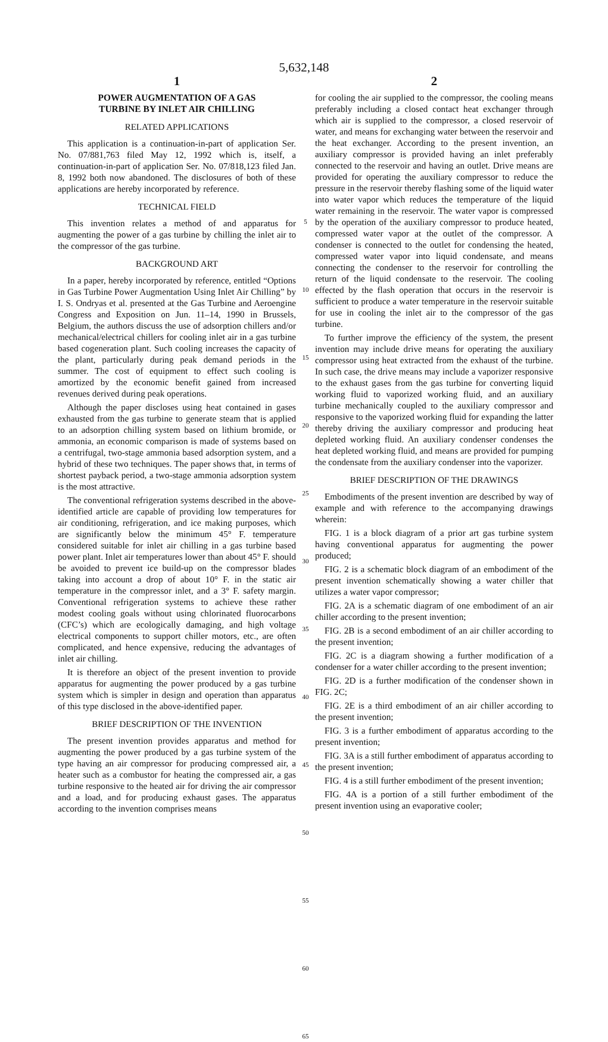5,632,148
1
POWER AUGMENTATION OF A GAS
TURBINE BY INLET AIR CHILLING
RELATED APPLICATIONS
This application is a continuation-in-part of application Ser. No. 07/881,763 filed May 12, 1992 which is, itself, a continuation-in-part of application Ser. No. 07/818,123 filed Jan. 8, 1992 both now abandoned. The disclosures of both of these applications are hereby incorporated by reference.
TECHNICAL FIELD
This invention relates a method of and apparatus for augmenting the power of a gas turbine by chilling the inlet air to the compressor of the gas turbine.
BACKGROUND ART
In a paper, hereby incorporated by reference, entitled “Options in Gas Turbine Power Augmentation Using Inlet Air Chilling” by I. S. Ondryas et al. presented at the Gas Turbine and Aeroengine Congress and Exposition on Jun. 11–14, 1990 in Brussels, Belgium, the authors discuss the use of adsorption chillers and/or mechanical/electrical chillers for cooling inlet air in a gas turbine based cogeneration plant. Such cooling increases the capacity of the plant, particularly during peak demand periods in the summer. The cost of equipment to effect such cooling is amortized by the economic benefit gained from increased revenues derived during peak operations.
Although the paper discloses using heat contained in gases exhausted from the gas turbine to generate steam that is applied to an adsorption chilling system based on lithium bromide, or ammonia, an economic comparison is made of systems based on a centrifugal, two-stage ammonia based adsorption system, and a hybrid of these two techniques. The paper shows that, in terms of shortest payback period, a two-stage ammonia adsorption system is the most attractive.
The conventional refrigeration systems described in the above-identified article are capable of providing low temperatures for air conditioning, refrigeration, and ice making purposes, which are significantly below the minimum 45° F. temperature considered suitable for inlet air chilling in a gas turbine based power plant. Inlet air temperatures lower than about 45° F. should be avoided to prevent ice build-up on the compressor blades taking into account a drop of about 10° F. in the static air temperature in the compressor inlet, and a 3° F. safety margin. Conventional refrigeration systems to achieve these rather modest cooling goals without using chlorinated fluorocarbons (CFC’s) which are ecologically damaging, and high voltage electrical components to support chiller motors, etc., are often complicated, and hence expensive, reducing the advantages of inlet air chilling.
It is therefore an object of the present invention to provide apparatus for augmenting the power produced by a gas turbine system which is simpler in design and operation than apparatus of this type disclosed in the above-identified paper.
BRIEF DESCRIPTION OF THE INVENTION
The present invention provides apparatus and method for augmenting the power produced by a gas turbine system of the type having an air compressor for producing compressed air, a heater such as a combustor for heating the compressed air, a gas turbine responsive to the heated air for driving the air compressor and a load, and for producing exhaust gases. The apparatus according to the invention comprises means
5
10
15
20
25
30
35
40
45
50
55
60
65
2
for cooling the air supplied to the compressor, the cooling means preferably including a closed contact heat exchanger through which air is supplied to the compressor, a closed reservoir of water, and means for exchanging water between the reservoir and the heat exchanger. According to the present invention, an auxiliary compressor is provided having an inlet preferably connected to the reservoir and having an outlet. Drive means are provided for operating the auxiliary compressor to reduce the pressure in the reservoir thereby flashing some of the liquid water into water vapor which reduces the temperature of the liquid water remaining in the reservoir. The water vapor is compressed by the operation of the auxiliary compressor to produce heated, compressed water vapor at the outlet of the compressor. A condenser is connected to the outlet for condensing the heated, compressed water vapor into liquid condensate, and means connecting the condenser to the reservoir for controlling the return of the liquid condensate to the reservoir. The cooling effected by the flash operation that occurs in the reservoir is sufficient to produce a water temperature in the reservoir suitable for use in cooling the inlet air to the compressor of the gas turbine.
To further improve the efficiency of the system, the present invention may include drive means for operating the auxiliary compressor using heat extracted from the exhaust of the turbine. In such case, the drive means may include a vaporizer responsive to the exhaust gases from the gas turbine for converting liquid working fluid to vaporized working fluid, and an auxiliary turbine mechanically coupled to the auxiliary compressor and responsive to the vaporized working fluid for expanding the latter thereby driving the auxiliary compressor and producing heat depleted working fluid. An auxiliary condenser condenses the heat depleted working fluid, and means are provided for pumping the condensate from the auxiliary condenser into the vaporizer.
BRIEF DESCRIPTION OF THE DRAWINGS
Embodiments of the present invention are described by way of example and with reference to the accompanying drawings wherein:
FIG. 1 is a block diagram of a prior art gas turbine system having conventional apparatus for augmenting the power produced;
FIG. 2 is a schematic block diagram of an embodiment of the present invention schematically showing a water chiller that utilizes a water vapor compressor;
FIG. 2A is a schematic diagram of one embodiment of an air chiller according to the present invention;
FIG. 2B is a second embodiment of an air chiller according to the present invention;
FIG. 2C is a diagram showing a further modification of a condenser for a water chiller according to the present invention;
FIG. 2D is a further modification of the condenser shown in FIG. 2C;
FIG. 2E is a third embodiment of an air chiller according to the present invention;
FIG. 3 is a further embodiment of apparatus according to the present invention;
FIG. 3A is a still further embodiment of apparatus according to the present invention;
FIG. 4 is a still further embodiment of the present invention;
FIG. 4A is a portion of a still further embodiment of the present invention using an evaporative cooler;